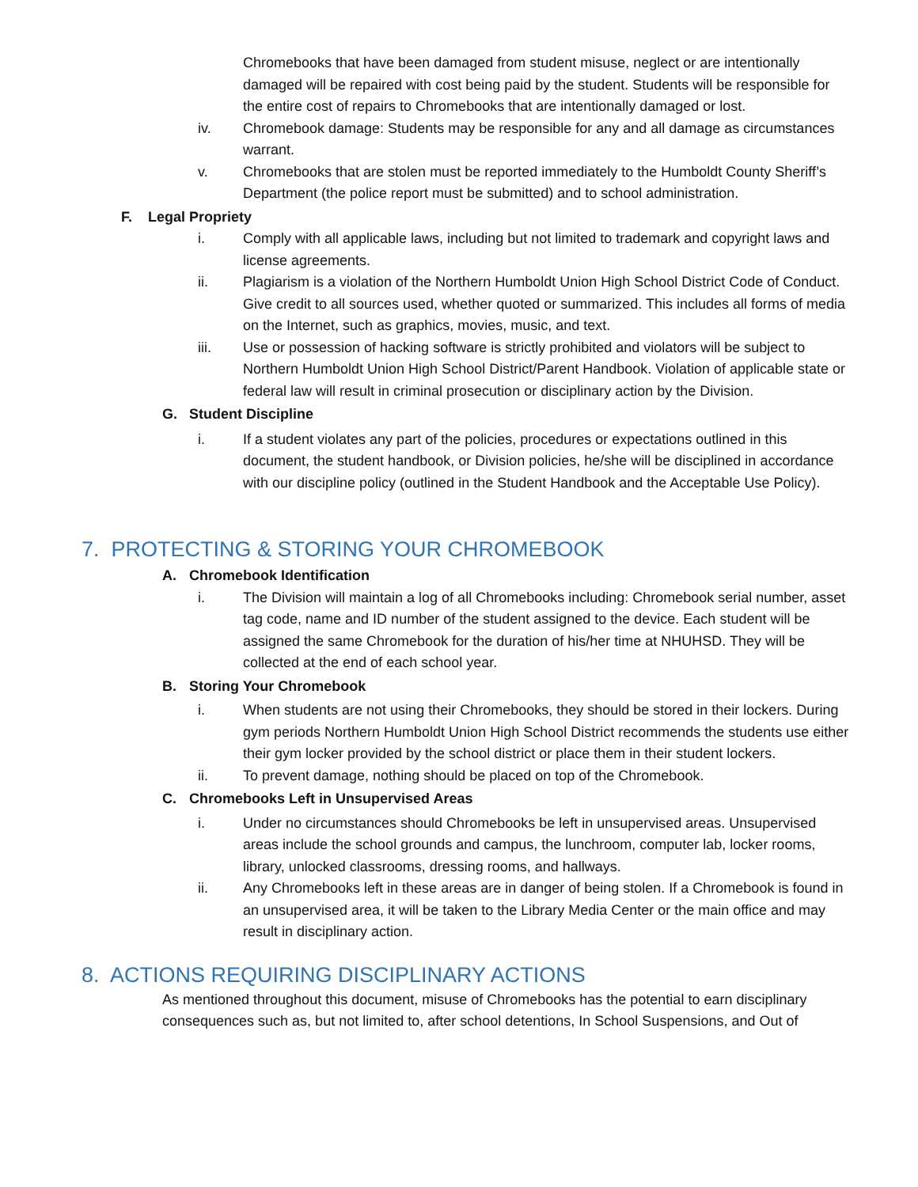Chromebooks that have been damaged from student misuse, neglect or are intentionally damaged will be repaired with cost being paid by the student. Students will be responsible for the entire cost of repairs to Chromebooks that are intentionally damaged or lost.
iv. Chromebook damage: Students may be responsible for any and all damage as circumstances warrant.
v. Chromebooks that are stolen must be reported immediately to the Humboldt County Sheriff’s Department (the police report must be submitted) and to school administration.
F. Legal Propriety
i. Comply with all applicable laws, including but not limited to trademark and copyright laws and license agreements.
ii. Plagiarism is a violation of the Northern Humboldt Union High School District Code of Conduct. Give credit to all sources used, whether quoted or summarized. This includes all forms of media on the Internet, such as graphics, movies, music, and text.
iii. Use or possession of hacking software is strictly prohibited and violators will be subject to Northern Humboldt Union High School District/Parent Handbook. Violation of applicable state or federal law will result in criminal prosecution or disciplinary action by the Division.
G. Student Discipline
i. If a student violates any part of the policies, procedures or expectations outlined in this document, the student handbook, or Division policies, he/she will be disciplined in accordance with our discipline policy (outlined in the Student Handbook and the Acceptable Use Policy).
7. PROTECTING & STORING YOUR CHROMEBOOK
A. Chromebook Identification
i. The Division will maintain a log of all Chromebooks including: Chromebook serial number, asset tag code, name and ID number of the student assigned to the device. Each student will be assigned the same Chromebook for the duration of his/her time at NHUHSD. They will be collected at the end of each school year.
B. Storing Your Chromebook
i. When students are not using their Chromebooks, they should be stored in their lockers. During gym periods Northern Humboldt Union High School District recommends the students use either their gym locker provided by the school district or place them in their student lockers.
ii. To prevent damage, nothing should be placed on top of the Chromebook.
C. Chromebooks Left in Unsupervised Areas
i. Under no circumstances should Chromebooks be left in unsupervised areas. Unsupervised areas include the school grounds and campus, the lunchroom, computer lab, locker rooms, library, unlocked classrooms, dressing rooms, and hallways.
ii. Any Chromebooks left in these areas are in danger of being stolen. If a Chromebook is found in an unsupervised area, it will be taken to the Library Media Center or the main office and may result in disciplinary action.
8. ACTIONS REQUIRING DISCIPLINARY ACTIONS
As mentioned throughout this document, misuse of Chromebooks has the potential to earn disciplinary consequences such as, but not limited to, after school detentions, In School Suspensions, and Out of